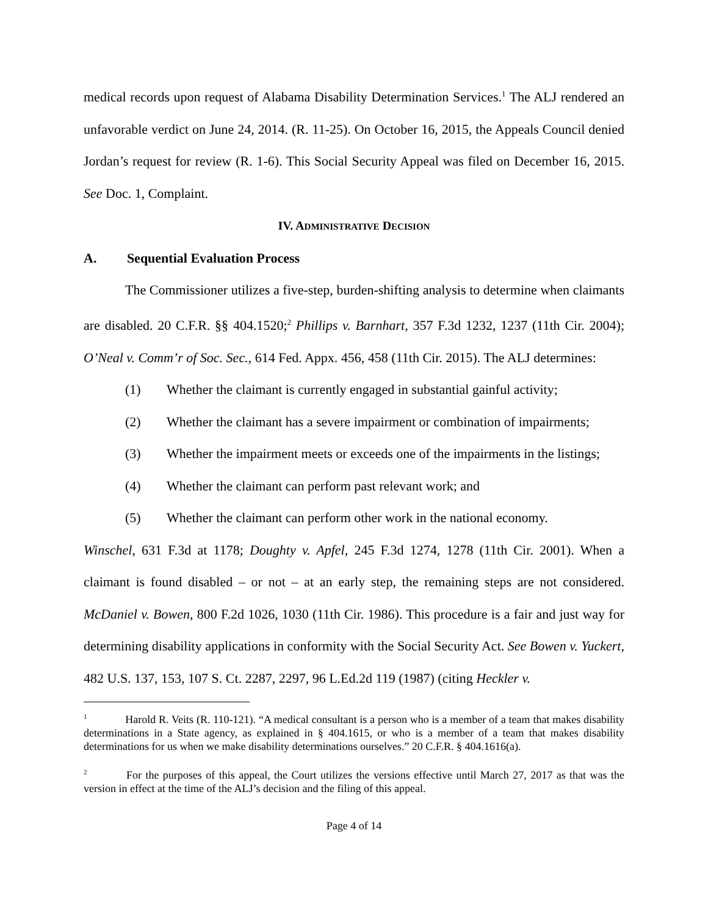medical records upon request of Alabama Disability Determination Services.<sup>1</sup> The ALJ rendered an unfavorable verdict on June 24, 2014. (R. 11-25). On October 16, 2015, the Appeals Council denied Jordan’s request for review (R. 1-6). This Social Security Appeal was filed on December 16, 2015. See Doc. 1, Complaint.
IV. ADMINISTRATIVE DECISION
A. Sequential Evaluation Process
The Commissioner utilizes a five-step, burden-shifting analysis to determine when claimants are disabled. 20 C.F.R. §§ 404.1520;<sup>2</sup> Phillips v. Barnhart, 357 F.3d 1232, 1237 (11th Cir. 2004); O’Neal v. Comm’r of Soc. Sec., 614 Fed. Appx. 456, 458 (11th Cir. 2015). The ALJ determines:
(1) Whether the claimant is currently engaged in substantial gainful activity;
(2) Whether the claimant has a severe impairment or combination of impairments;
(3) Whether the impairment meets or exceeds one of the impairments in the listings;
(4) Whether the claimant can perform past relevant work; and
(5) Whether the claimant can perform other work in the national economy.
Winschel, 631 F.3d at 1178; Doughty v. Apfel, 245 F.3d 1274, 1278 (11th Cir. 2001). When a claimant is found disabled – or not – at an early step, the remaining steps are not considered. McDaniel v. Bowen, 800 F.2d 1026, 1030 (11th Cir. 1986). This procedure is a fair and just way for determining disability applications in conformity with the Social Security Act. See Bowen v. Yuckert, 482 U.S. 137, 153, 107 S. Ct. 2287, 2297, 96 L.Ed.2d 119 (1987) (citing Heckler v.
<sup>1</sup> Harold R. Veits (R. 110-121). “A medical consultant is a person who is a member of a team that makes disability determinations in a State agency, as explained in § 404.1615, or who is a member of a team that makes disability determinations for us when we make disability determinations ourselves.” 20 C.F.R. § 404.1616(a).
<sup>2</sup> For the purposes of this appeal, the Court utilizes the versions effective until March 27, 2017 as that was the version in effect at the time of the ALJ’s decision and the filing of this appeal.
Page 4 of 14